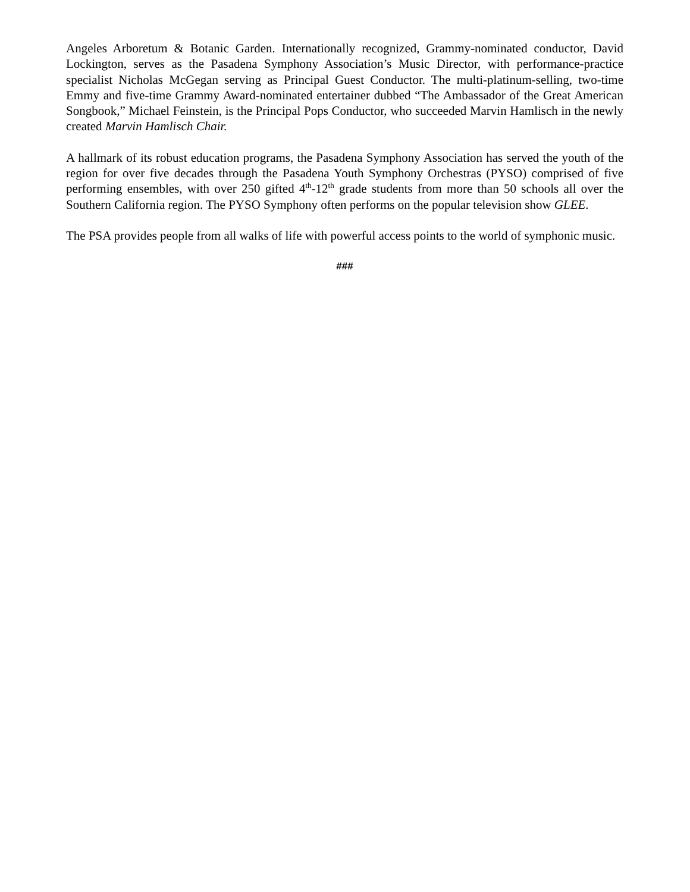Angeles Arboretum & Botanic Garden. Internationally recognized, Grammy-nominated conductor, David Lockington, serves as the Pasadena Symphony Association’s Music Director, with performance-practice specialist Nicholas McGegan serving as Principal Guest Conductor. The multi-platinum-selling, two-time Emmy and five-time Grammy Award-nominated entertainer dubbed “The Ambassador of the Great American Songbook,” Michael Feinstein, is the Principal Pops Conductor, who succeeded Marvin Hamlisch in the newly created Marvin Hamlisch Chair.
A hallmark of its robust education programs, the Pasadena Symphony Association has served the youth of the region for over five decades through the Pasadena Youth Symphony Orchestras (PYSO) comprised of five performing ensembles, with over 250 gifted 4<sup>th</sup>-12<sup>th</sup> grade students from more than 50 schools all over the Southern California region. The PYSO Symphony often performs on the popular television show GLEE.
The PSA provides people from all walks of life with powerful access points to the world of symphonic music.
###